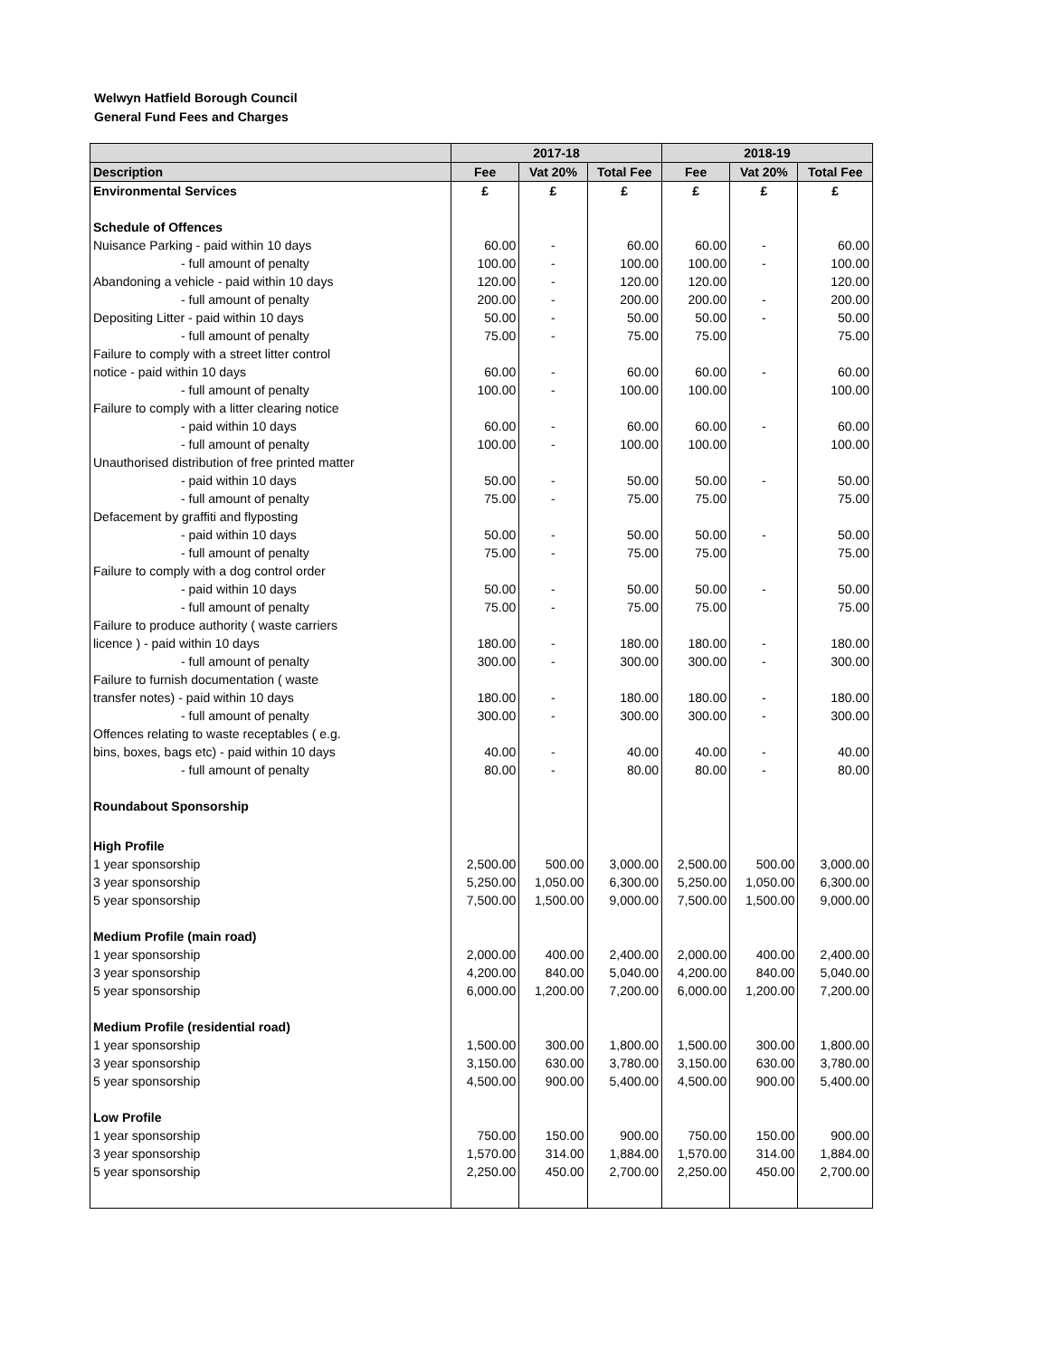Welwyn Hatfield Borough Council
General Fund Fees and Charges
| | 2017-18 | | | 2018-19 | | |
| --- | --- | --- | --- | --- | --- | --- |
| Description | Fee | Vat 20% | Total Fee | Fee | Vat 20% | Total Fee |
| Environmental Services | £ | £ | £ | £ | £ | £ |
| Schedule of Offences | | | | | | |
| Nuisance Parking - paid within 10 days | 60.00 | - | 60.00 | 60.00 | - | 60.00 |
| - full amount of penalty | 100.00 | - | 100.00 | 100.00 | - | 100.00 |
| Abandoning a vehicle - paid within 10 days | 120.00 | - | 120.00 | 120.00 | | 120.00 |
| - full amount of penalty | 200.00 | - | 200.00 | 200.00 | - | 200.00 |
| Depositing Litter - paid within 10 days | 50.00 | - | 50.00 | 50.00 | - | 50.00 |
| - full amount of penalty | 75.00 | - | 75.00 | 75.00 | | 75.00 |
| Failure to comply with a street litter control | | | | | | |
| notice - paid within 10 days | 60.00 | - | 60.00 | 60.00 | - | 60.00 |
| - full amount of penalty | 100.00 | - | 100.00 | 100.00 | | 100.00 |
| Failure to comply with a litter clearing notice | | | | | | |
| - paid within 10 days | 60.00 | - | 60.00 | 60.00 | - | 60.00 |
| - full amount of penalty | 100.00 | - | 100.00 | 100.00 | | 100.00 |
| Unauthorised distribution of free printed matter | | | | | | |
| - paid within 10 days | 50.00 | - | 50.00 | 50.00 | - | 50.00 |
| - full amount of penalty | 75.00 | - | 75.00 | 75.00 | | 75.00 |
| Defacement by graffiti and flyposting | | | | | | |
| - paid within 10 days | 50.00 | - | 50.00 | 50.00 | - | 50.00 |
| - full amount of penalty | 75.00 | - | 75.00 | 75.00 | | 75.00 |
| Failure to comply with a dog control order | | | | | | |
| - paid within 10 days | 50.00 | - | 50.00 | 50.00 | - | 50.00 |
| - full amount of penalty | 75.00 | - | 75.00 | 75.00 | | 75.00 |
| Failure to produce authority ( waste carriers | | | | | | |
| licence ) - paid within 10 days | 180.00 | - | 180.00 | 180.00 | - | 180.00 |
| - full amount of penalty | 300.00 | - | 300.00 | 300.00 | - | 300.00 |
| Failure to furnish documentation ( waste | | | | | | |
| transfer notes) - paid within 10 days | 180.00 | - | 180.00 | 180.00 | - | 180.00 |
| - full amount of penalty | 300.00 | - | 300.00 | 300.00 | - | 300.00 |
| Offences relating to waste receptables ( e.g. | | | | | | |
| bins, boxes, bags etc) - paid within 10 days | 40.00 | - | 40.00 | 40.00 | - | 40.00 |
| - full amount of penalty | 80.00 | - | 80.00 | 80.00 | - | 80.00 |
| Roundabout Sponsorship | | | | | | |
| High Profile | | | | | | |
| 1 year sponsorship | 2,500.00 | 500.00 | 3,000.00 | 2,500.00 | 500.00 | 3,000.00 |
| 3 year sponsorship | 5,250.00 | 1,050.00 | 6,300.00 | 5,250.00 | 1,050.00 | 6,300.00 |
| 5 year sponsorship | 7,500.00 | 1,500.00 | 9,000.00 | 7,500.00 | 1,500.00 | 9,000.00 |
| Medium Profile (main road) | | | | | | |
| 1 year sponsorship | 2,000.00 | 400.00 | 2,400.00 | 2,000.00 | 400.00 | 2,400.00 |
| 3 year sponsorship | 4,200.00 | 840.00 | 5,040.00 | 4,200.00 | 840.00 | 5,040.00 |
| 5 year sponsorship | 6,000.00 | 1,200.00 | 7,200.00 | 6,000.00 | 1,200.00 | 7,200.00 |
| Medium Profile (residential road) | | | | | | |
| 1 year sponsorship | 1,500.00 | 300.00 | 1,800.00 | 1,500.00 | 300.00 | 1,800.00 |
| 3 year sponsorship | 3,150.00 | 630.00 | 3,780.00 | 3,150.00 | 630.00 | 3,780.00 |
| 5 year sponsorship | 4,500.00 | 900.00 | 5,400.00 | 4,500.00 | 900.00 | 5,400.00 |
| Low Profile | | | | | | |
| 1 year sponsorship | 750.00 | 150.00 | 900.00 | 750.00 | 150.00 | 900.00 |
| 3 year sponsorship | 1,570.00 | 314.00 | 1,884.00 | 1,570.00 | 314.00 | 1,884.00 |
| 5 year sponsorship | 2,250.00 | 450.00 | 2,700.00 | 2,250.00 | 450.00 | 2,700.00 |